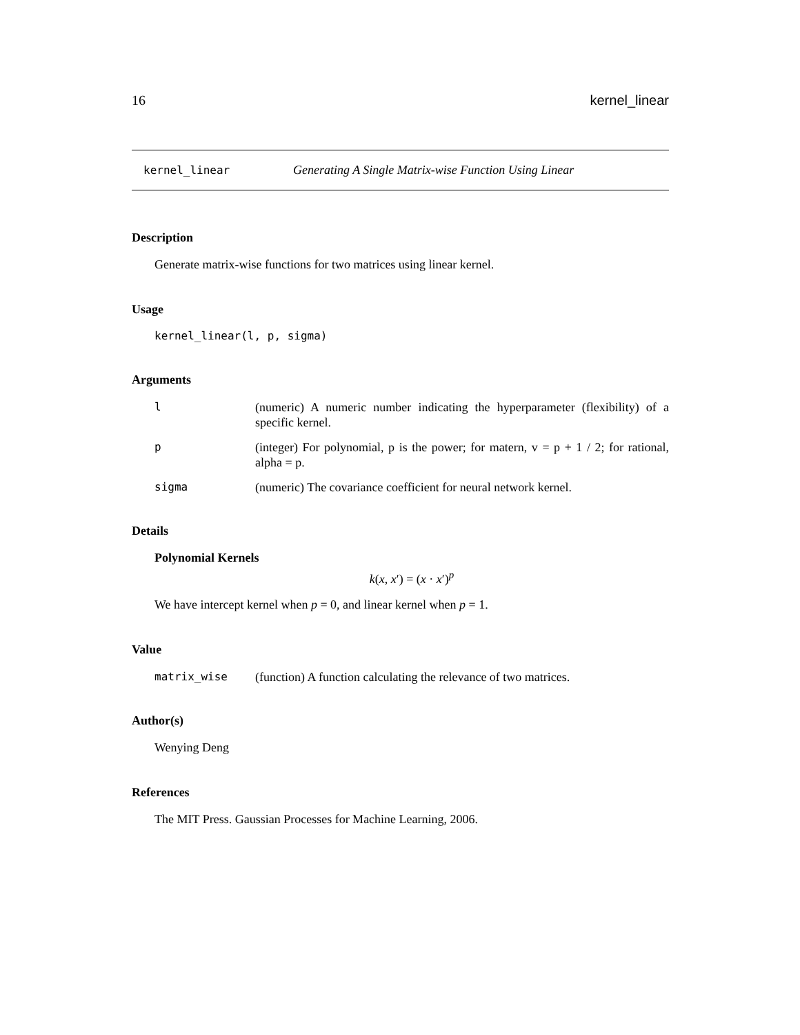16 kernel_linear
kernel_linear Generating A Single Matrix-wise Function Using Linear
Description
Generate matrix-wise functions for two matrices using linear kernel.
Usage
kernel_linear(l, p, sigma)
Arguments
| l | (numeric) A numeric number indicating the hyperparameter (flexibility) of a specific kernel. |
| p | (integer) For polynomial, p is the power; for matern, v = p + 1 / 2; for rational, alpha = p. |
| sigma | (numeric) The covariance coefficient for neural network kernel. |
Details
Polynomial Kernels
k(x, x′) = (x · x′)<sup>p</sup>
We have intercept kernel when p = 0, and linear kernel when p = 1.
Value
| matrix_wise | (function) A function calculating the relevance of two matrices. |
Author(s)
Wenying Deng
References
The MIT Press. Gaussian Processes for Machine Learning, 2006.